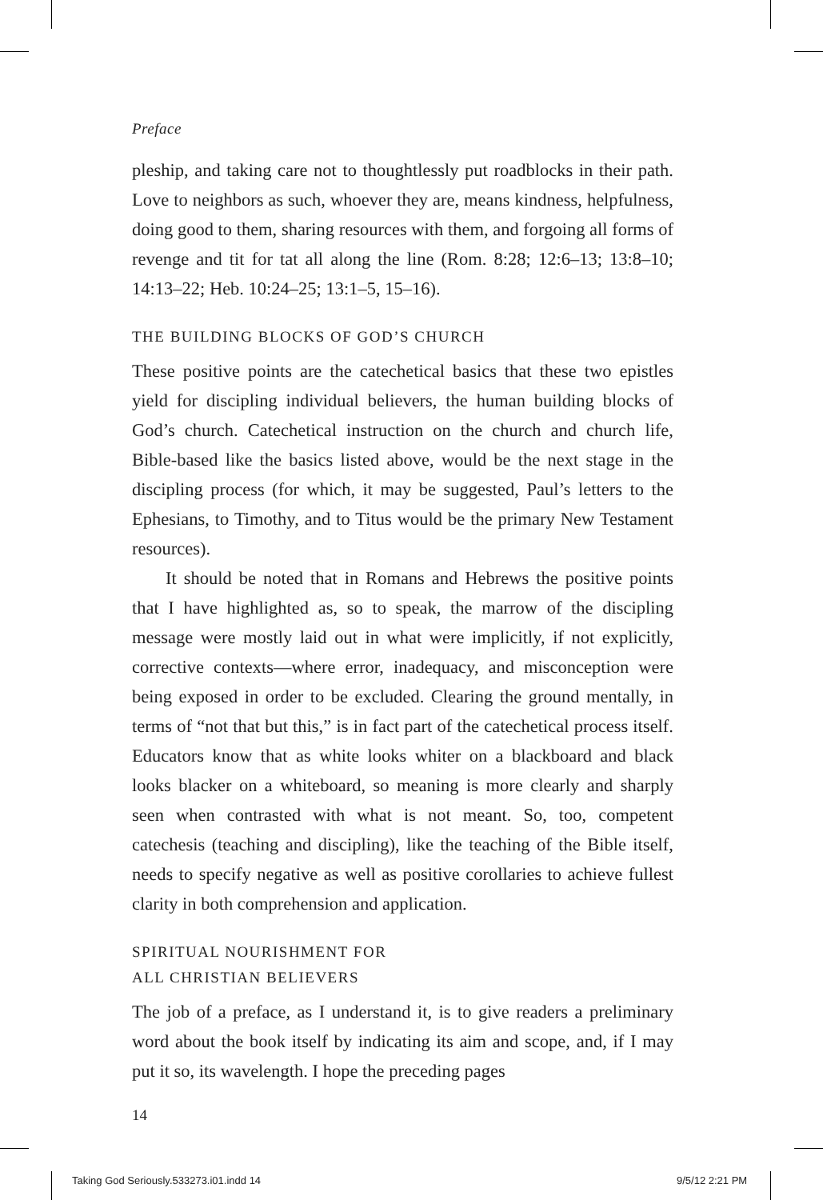Preface
pleship, and taking care not to thoughtlessly put roadblocks in their path. Love to neighbors as such, whoever they are, means kindness, helpfulness, doing good to them, sharing resources with them, and forgoing all forms of revenge and tit for tat all along the line (Rom. 8:28; 12:6–13; 13:8–10; 14:13–22; Heb. 10:24–25; 13:1–5, 15–16).
THE BUILDING BLOCKS OF GOD’S CHURCH
These positive points are the catechetical basics that these two epistles yield for discipling individual believers, the human building blocks of God’s church. Catechetical instruction on the church and church life, Bible-based like the basics listed above, would be the next stage in the discipling process (for which, it may be suggested, Paul’s letters to the Ephesians, to Timothy, and to Titus would be the primary New Testament resources).
It should be noted that in Romans and Hebrews the positive points that I have highlighted as, so to speak, the marrow of the discipling message were mostly laid out in what were implicitly, if not explicitly, corrective contexts—where error, inadequacy, and misconception were being exposed in order to be excluded. Clearing the ground mentally, in terms of “not that but this,” is in fact part of the catechetical process itself. Educators know that as white looks whiter on a blackboard and black looks blacker on a whiteboard, so meaning is more clearly and sharply seen when contrasted with what is not meant. So, too, competent catechesis (teaching and discipling), like the teaching of the Bible itself, needs to specify negative as well as positive corollaries to achieve fullest clarity in both comprehension and application.
SPIRITUAL NOURISHMENT FOR
ALL CHRISTIAN BELIEVERS
The job of a preface, as I understand it, is to give readers a preliminary word about the book itself by indicating its aim and scope, and, if I may put it so, its wavelength. I hope the preceding pages
14
Taking God Seriously.533273.i01.indd 14
9/5/12 2:21 PM